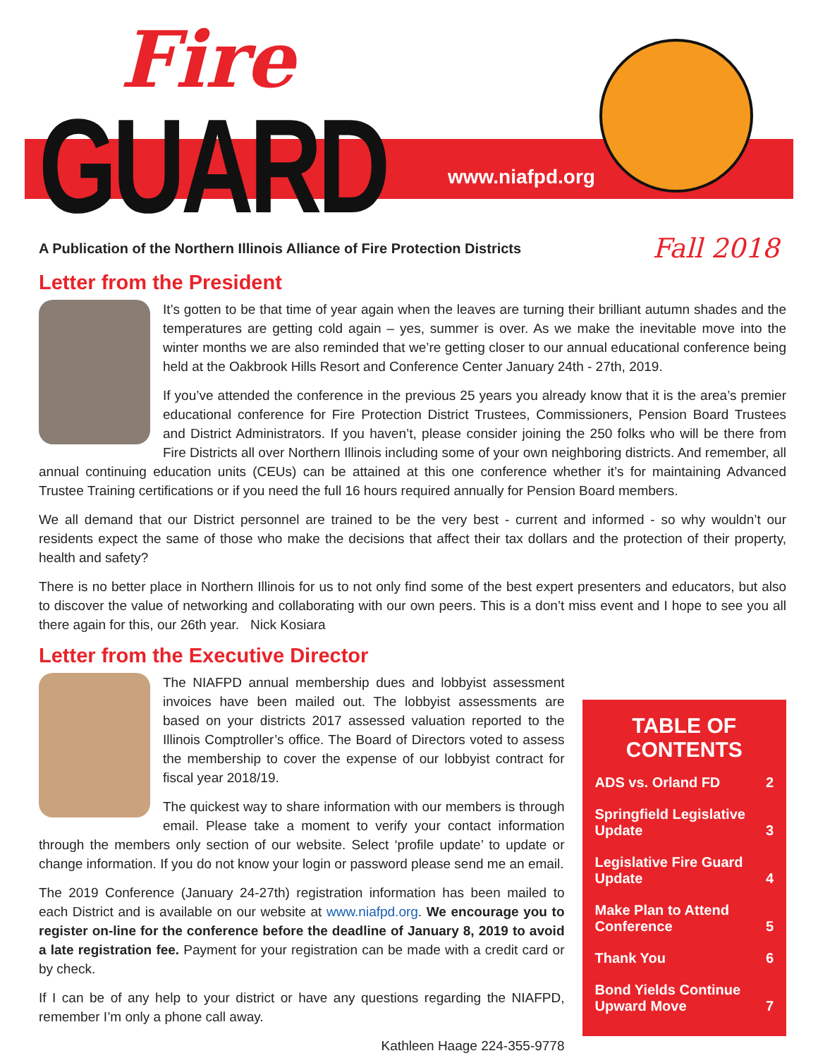Fire
GUARD www.niafpd.org
A Publication of the Northern Illinois Alliance of Fire Protection Districts Fall 2018
Letter from the President
It’s gotten to be that time of year again when the leaves are turning their brilliant autumn shades and the temperatures are getting cold again – yes, summer is over. As we make the inevitable move into the winter months we are also reminded that we’re getting closer to our annual educational conference being held at the Oakbrook Hills Resort and Conference Center January 24th - 27th, 2019.
If you’ve attended the conference in the previous 25 years you already know that it is the area’s premier educational conference for Fire Protection District Trustees, Commissioners, Pension Board Trustees and District Administrators. If you haven’t, please consider joining the 250 folks who will be there from Fire Districts all over Northern Illinois including some of your own neighboring districts. And remember, all annual continuing education units (CEUs) can be attained at this one conference whether it’s for maintaining Advanced Trustee Training certifications or if you need the full 16 hours required annually for Pension Board members.
We all demand that our District personnel are trained to be the very best - current and informed - so why wouldn’t our residents expect the same of those who make the decisions that affect their tax dollars and the protection of their property, health and safety?
There is no better place in Northern Illinois for us to not only find some of the best expert presenters and educators, but also to discover the value of networking and collaborating with our own peers. This is a don’t miss event and I hope to see you all there again for this, our 26th year. Nick Kosiara
Letter from the Executive Director
The NIAFPD annual membership dues and lobbyist assessment invoices have been mailed out. The lobbyist assessments are based on your districts 2017 assessed valuation reported to the Illinois Comptroller’s office. The Board of Directors voted to assess the membership to cover the expense of our lobbyist contract for fiscal year 2018/19.
The quickest way to share information with our members is through email. Please take a moment to verify your contact information through the members only section of our website. Select ‘profile update’ to update or change information. If you do not know your login or password please send me an email.
The 2019 Conference (January 24-27th) registration information has been mailed to each District and is available on our website at www.niafpd.org. We encourage you to register on-line for the conference before the deadline of January 8, 2019 to avoid a late registration fee. Payment for your registration can be made with a credit card or by check.
If I can be of any help to your district or have any questions regarding the NIAFPD, remember I’m only a phone call away.
Kathleen Haage 224-355-9778
TABLE OF CONTENTS
ADS vs. Orland FD 2
Springfield Legislative
Update 3
Legislative Fire Guard
Update 4
Make Plan to Attend
Conference 5
Thank You 6
Bond Yields Continue
Upward Move 7